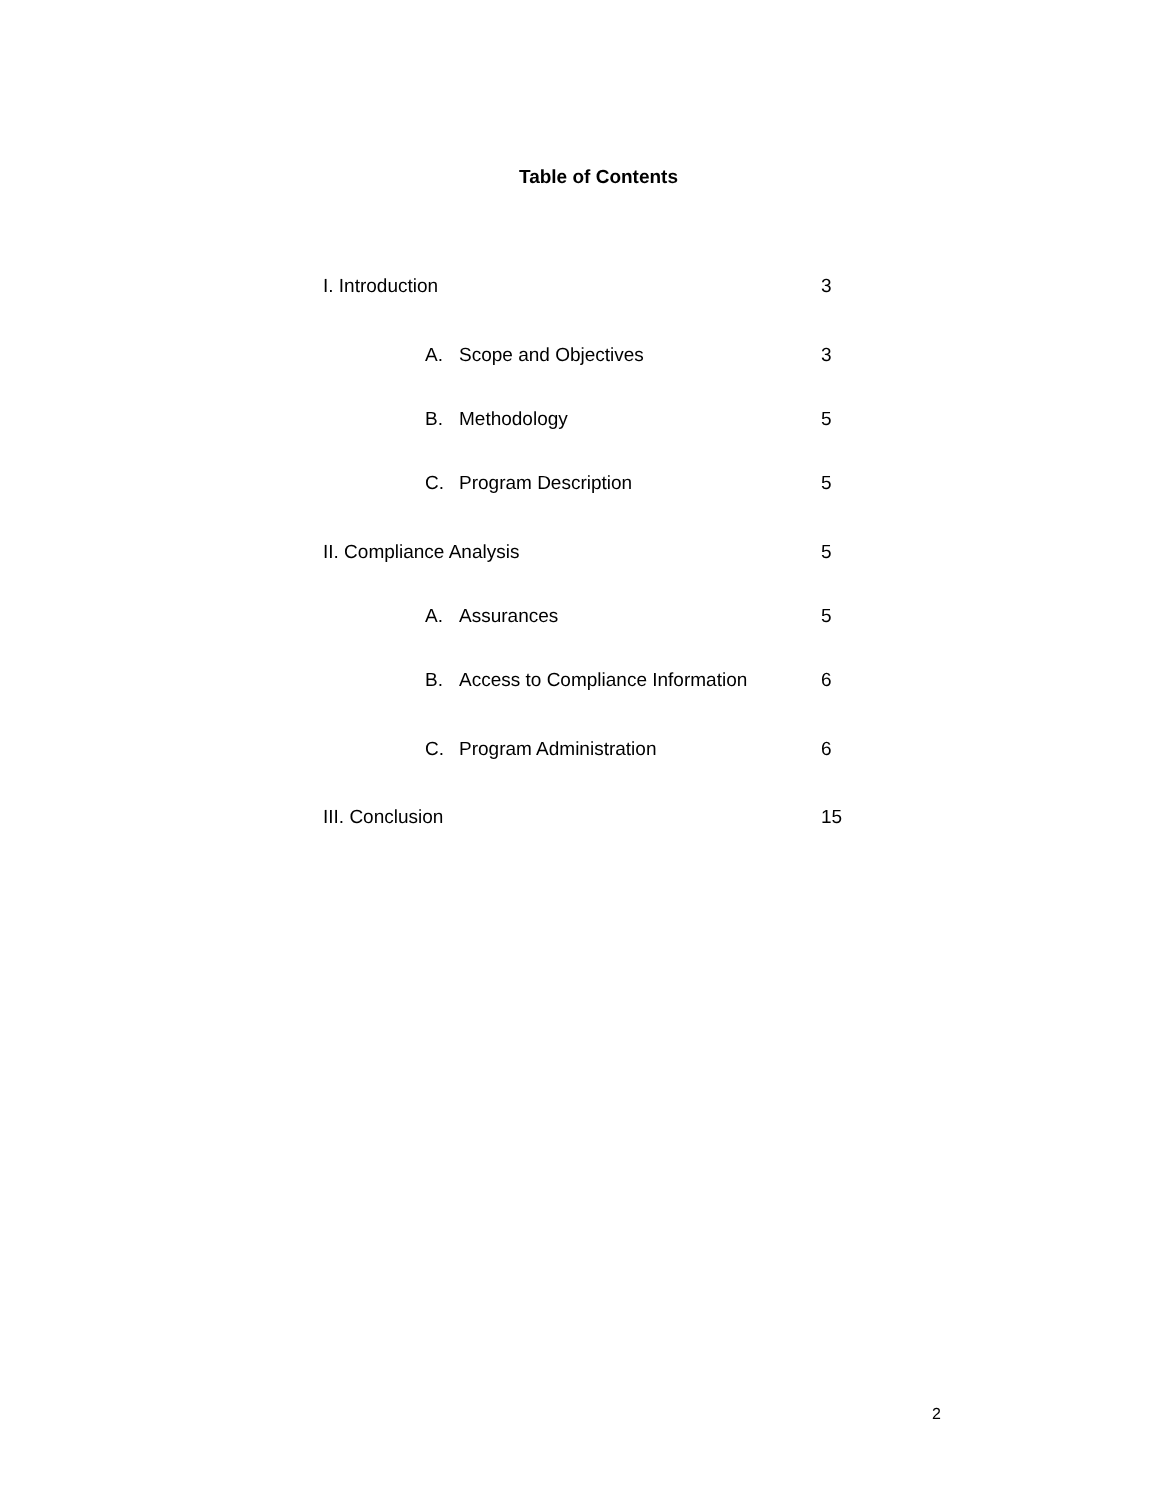Table of Contents
I. Introduction 3
A. Scope and Objectives 3
B. Methodology 5
C. Program Description 5
II. Compliance Analysis 5
A. Assurances 5
B. Access to Compliance Information 6
C. Program Administration 6
III. Conclusion 15
2